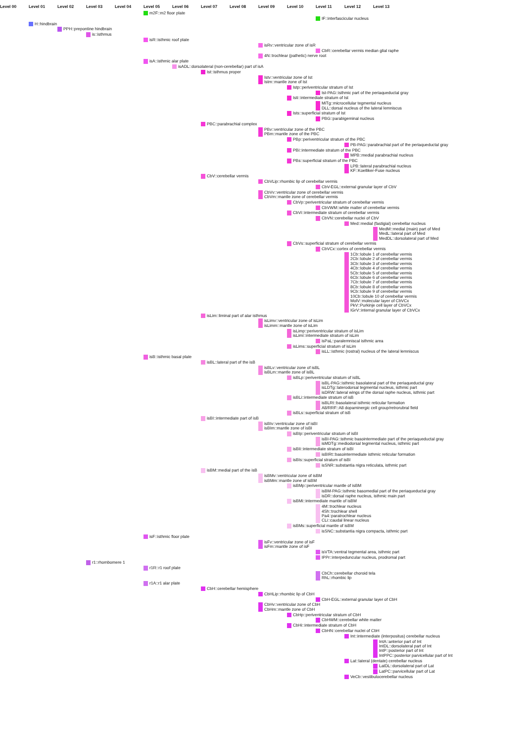Level 00 Level 01 Level 02 Level 03 Level 04 Level 05 Level 06 Level 07 Level 08 Level 09 Level 10 Level 11 Level 12 Level 13
m2F::m2 floor plate
IF::interfascicular nucleus
H::hindbrain
PPH::prepontine hindbrain
is::isthmus
isR::isthmic roof plate
isRv::ventricular zone of isR
CbR::cerebellar vermis median glial raphe
4N::trochlear (pathetic) nerve root
isA::isthmic alar plate
isADL::dorsolateral (non-cerebellar) part of isA
Ist::isthmus proper
Istv::ventricular zone of Ist
Istm::mantle zone of Ist
Istp::periventricular stratum of Ist
Ist-PAG::isthmic part of the periaqueductal gray
Isti::intermediate stratum of Ist
MiTg::microcellular tegmental nucleus
DLL::dorsal nucleus of the lateral lemniscus
Ists::superficial stratum of Ist
PBG::parabigeminal nucleus
PBC::parabrachial complex
PBv::ventricular zone of the PBC
PBm::mantle zone of the PBC
PBp::periventricular stratum of the PBC
PB-PAG::parabrachial part of the periaqueductal gray
PBi::intermediate stratum of the PBC
MPB::medial parabrachial nucleus
PBs::superficial stratum of the PBC
LPB::lateral parabrachial nucleus
KF::Koelliker-Fuse nucleus
CbV::cerebellar vermis
CbVLip::rhombic lip of cerebellar vermis
CbV-EGL::external granular layer of CbV
CbVv::ventricular zone of cerebellar vermis
CbVm::mantle zone of cerebellar vermis
CbVp::periventricular stratum of cerebellar vermis
CbVWM::white matter of cerebellar vermis
CbVi::intermediate stratum of cerebellar vermis
CbVN::cerebellar nuclei of CbV
Med::medial (fastigial) cerebellar nucleus
MedM::medial (main) part of Med
MedL::lateral part of Med
MedDL::dorsolateral part of Med
CbVs::superficial stratum of cerebellar vermis
CbVCx::cortex of cerebellar vermis
1Cb::lobule 1 of cerebellar vermis
2Cb::lobule 2 of cerebellar vermis
3Cb::lobule 3 of cerebellar vermis
4Cb::lobule 4 of cerebellar vermis
5Cb::lobule 5 of cerebellar vermis
6Cb::lobule 6 of cerebellar vermis
7Cb::lobule 7 of cerebellar vermis
8Cb::lobule 8 of cerebellar vermis
9Cb::lobule 9 of cerebellar vermis
10Cb::lobule 10 of cerebellar vermis
MolV::molecular layer of CbVCx
PkV::Purkinje cell layer of CbVCx
IGrV::internal granular layer of CbVCx
isLim::liminal part of alar isthmus
isLimv::ventricular zone of isLim
isLimm::mantle zone of isLim
isLimp::periventricular stratum of isLim
isLimi::intermediate stratum of isLim
isPaL::paralemniscal isthmic area
isLims::superficial stratum of isLim
isLL::isthmic (rostral) nucleus of the lateral lemniscus
isB::isthmic basal plate
isBL::lateral part of the isB
isBLv::ventricular zone of isBL
isBLm::mantle zone of isBL
isBLp::periventricular stratum of isBL
isBL-PAG::isthmic basolateral part of the periaqueductal gray
isLDTg::laterodorsal tegmental nucleus, isthmic part
isDRW::lateral wings of the dorsal raphe nucleus, isthmic part
isBLi::intermediate stratum of isB
isBLRt::basolateral isthmic reticular formation
A8/RRF::A8 dopaminergic cell group/retrorubral field
isBLs::superficial stratum of isB
isBI::intermediate part of isB
isBIv::ventricular zone of isBI
isBIm::mantle zone of isBI
isBIp::periventricular stratum of isBI
isBI-PAG::isthmic basointermediate part of the periaqueductal gray
isMDTg::mediodorsal tegmental nucleus, isthmic part
isBIi::intermediate stratum of isBI
isBIRt::basointermediate isthmic reticular formation
isBIs::superficial stratum of isBI
isSNR::substantia nigra reticulata, isthmic part
isBM::medial part of the isB
isBMv::ventricular zone of isBM
isBMm::mantle zone of isBM
isBMp::periventricular mantle of isBM
isBM-PAG::isthmic basomedial part of the periaqueductal gray
isDR::dorsal raphe nucleus, isthmic main part
isBMi::intermediate mantle of isBM
4M::trochlear nucleus
4Sh::trochlear shell
Pa4::paratrochlear nucleus
CLi::caudal linear nucleus
isBMs::superficial mantle of isBM
isSNC::substantia nigra compacta, isthmic part
isF::isthmic floor plate
isFv::ventricular zone of isF
isFm::mantle zone of isF
isVTA::ventral tegmental area, isthmic part
IPPr::interpeduncular nucleus, prodromal part
r1::rhombomere 1
r1R::r1 roof plate
CbCh::cerebellar choroid tela
RhL::rhombic lip
r1A::r1 alar plate
CbH::cerebellar hemisphere
CbHLip::rhombic lip of CbH
CbH-EGL::external granular layer of CbH
CbHv::ventricular zone of CbH
CbHm::mantle zone of CbH
CbHp::periventricular stratum of CbH
CbHWM::cerebellar white matter
CbHi::intermediate stratum of CbH
CbHN::cerebellar nuclei of CbH
Int::intermediate (interpositus) cerebellar nucleus
IntA::anterior part of Int
IntDL::dorsolateral part of Int
IntP::posterior part of Int
IntPPC::posterior parvicellular part of Int
Lat::lateral (dentate) cerebellar nucleus
LatDL::dorsolateral part of Lat
LatPC::parvicellular part of Lat
VeCb::vestibulocerebellar nucleus